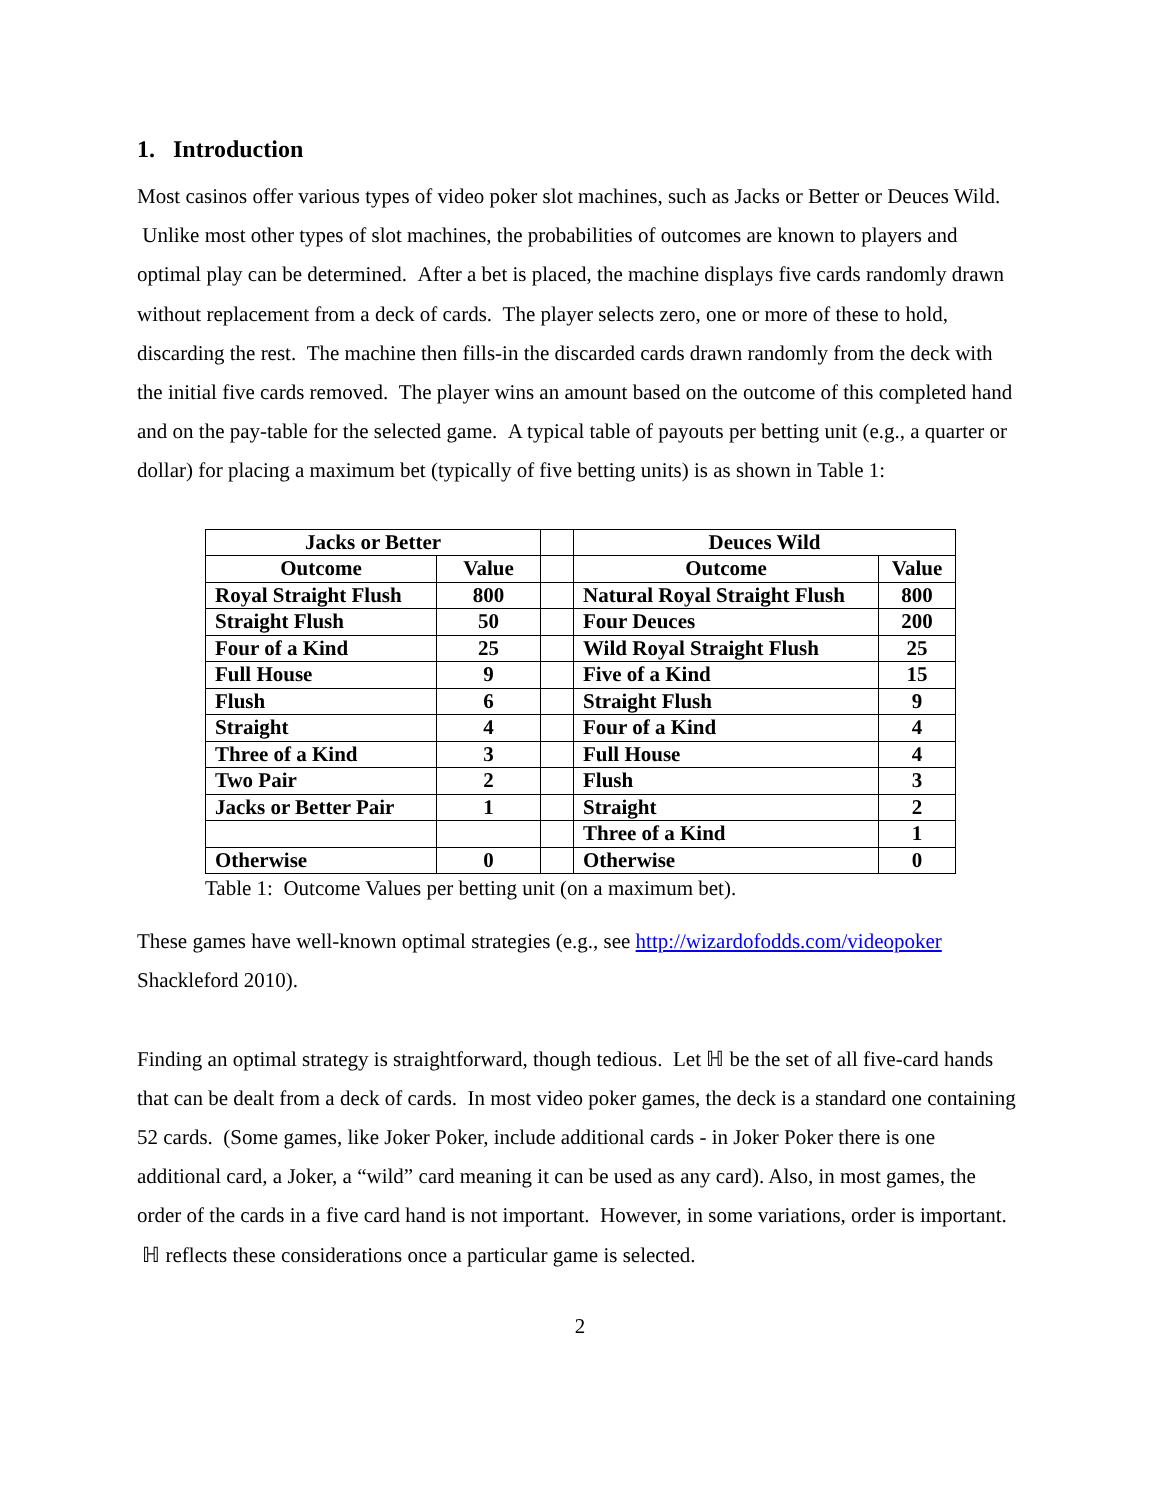1. Introduction
Most casinos offer various types of video poker slot machines, such as Jacks or Better or Deuces Wild. Unlike most other types of slot machines, the probabilities of outcomes are known to players and optimal play can be determined. After a bet is placed, the machine displays five cards randomly drawn without replacement from a deck of cards. The player selects zero, one or more of these to hold, discarding the rest. The machine then fills-in the discarded cards drawn randomly from the deck with the initial five cards removed. The player wins an amount based on the outcome of this completed hand and on the pay-table for the selected game. A typical table of payouts per betting unit (e.g., a quarter or dollar) for placing a maximum bet (typically of five betting units) is as shown in Table 1:
| Jacks or Better | | | Deuces Wild | |
| Outcome | Value | | Outcome | Value |
| Royal Straight Flush | 800 | | Natural Royal Straight Flush | 800 |
| Straight Flush | 50 | | Four Deuces | 200 |
| Four of a Kind | 25 | | Wild Royal Straight Flush | 25 |
| Full House | 9 | | Five of a Kind | 15 |
| Flush | 6 | | Straight Flush | 9 |
| Straight | 4 | | Four of a Kind | 4 |
| Three of a Kind | 3 | | Full House | 4 |
| Two Pair | 2 | | Flush | 3 |
| Jacks or Better Pair | 1 | | Straight | 2 |
| | | | Three of a Kind | 1 |
| Otherwise | 0 | | Otherwise | 0 |
Table 1: Outcome Values per betting unit (on a maximum bet).
These games have well-known optimal strategies (e.g., see http://wizardofodds.com/videopoker Shackleford 2010).
Finding an optimal strategy is straightforward, though tedious. Let ℍ be the set of all five-card hands that can be dealt from a deck of cards. In most video poker games, the deck is a standard one containing 52 cards. (Some games, like Joker Poker, include additional cards - in Joker Poker there is one additional card, a Joker, a “wild” card meaning it can be used as any card). Also, in most games, the order of the cards in a five card hand is not important. However, in some variations, order is important. ℍ reflects these considerations once a particular game is selected.
2